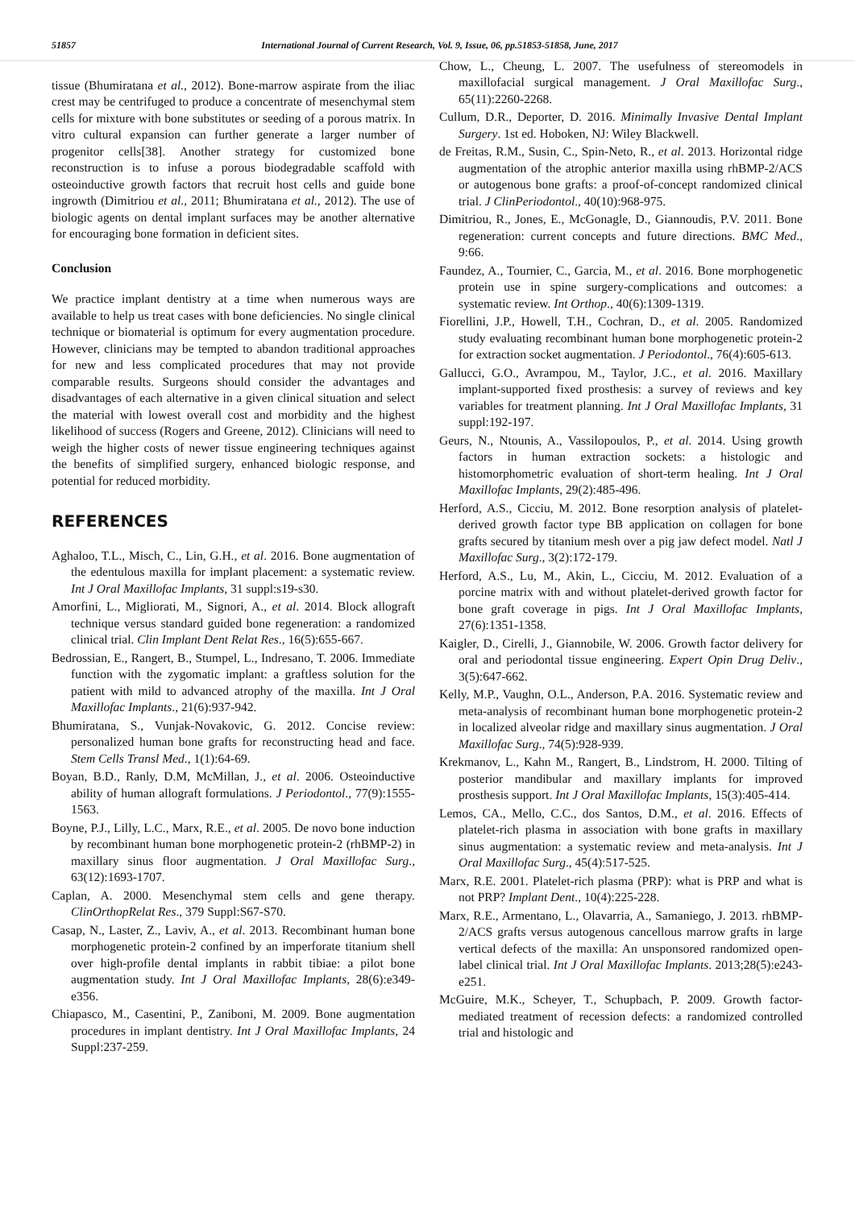51857 International Journal of Current Research, Vol. 9, Issue, 06, pp.51853-51858, June, 2017
tissue (Bhumiratana et al., 2012). Bone-marrow aspirate from the iliac crest may be centrifuged to produce a concentrate of mesenchymal stem cells for mixture with bone substitutes or seeding of a porous matrix. In vitro cultural expansion can further generate a larger number of progenitor cells[38]. Another strategy for customized bone reconstruction is to infuse a porous biodegradable scaffold with osteoinductive growth factors that recruit host cells and guide bone ingrowth (Dimitriou et al., 2011; Bhumiratana et al., 2012). The use of biologic agents on dental implant surfaces may be another alternative for encouraging bone formation in deficient sites.
Conclusion
We practice implant dentistry at a time when numerous ways are available to help us treat cases with bone deficiencies. No single clinical technique or biomaterial is optimum for every augmentation procedure. However, clinicians may be tempted to abandon traditional approaches for new and less complicated procedures that may not provide comparable results. Surgeons should consider the advantages and disadvantages of each alternative in a given clinical situation and select the material with lowest overall cost and morbidity and the highest likelihood of success (Rogers and Greene, 2012). Clinicians will need to weigh the higher costs of newer tissue engineering techniques against the benefits of simplified surgery, enhanced biologic response, and potential for reduced morbidity.
REFERENCES
Aghaloo, T.L., Misch, C., Lin, G.H., et al. 2016. Bone augmentation of the edentulous maxilla for implant placement: a systematic review. Int J Oral Maxillofac Implants, 31 suppl:s19-s30.
Amorfini, L., Migliorati, M., Signori, A., et al. 2014. Block allograft technique versus standard guided bone regeneration: a randomized clinical trial. Clin Implant Dent Relat Res., 16(5):655-667.
Bedrossian, E., Rangert, B., Stumpel, L., Indresano, T. 2006. Immediate function with the zygomatic implant: a graftless solution for the patient with mild to advanced atrophy of the maxilla. Int J Oral Maxillofac Implants., 21(6):937-942.
Bhumiratana, S., Vunjak-Novakovic, G. 2012. Concise review: personalized human bone grafts for reconstructing head and face. Stem Cells Transl Med., 1(1):64-69.
Boyan, B.D., Ranly, D.M, McMillan, J., et al. 2006. Osteoinductive ability of human allograft formulations. J Periodontol., 77(9):1555-1563.
Boyne, P.J., Lilly, L.C., Marx, R.E., et al. 2005. De novo bone induction by recombinant human bone morphogenetic protein-2 (rhBMP-2) in maxillary sinus floor augmentation. J Oral Maxillofac Surg., 63(12):1693-1707.
Caplan, A. 2000. Mesenchymal stem cells and gene therapy. ClinOrthopRelat Res., 379 Suppl:S67-S70.
Casap, N., Laster, Z., Laviv, A., et al. 2013. Recombinant human bone morphogenetic protein-2 confined by an imperforate titanium shell over high-profile dental implants in rabbit tibiae: a pilot bone augmentation study. Int J Oral Maxillofac Implants, 28(6):e349-e356.
Chiapasco, M., Casentini, P., Zaniboni, M. 2009. Bone augmentation procedures in implant dentistry. Int J Oral Maxillofac Implants, 24 Suppl:237-259.
Chow, L., Cheung, L. 2007. The usefulness of stereomodels in maxillofacial surgical management. J Oral Maxillofac Surg., 65(11):2260-2268.
Cullum, D.R., Deporter, D. 2016. Minimally Invasive Dental Implant Surgery. 1st ed. Hoboken, NJ: Wiley Blackwell.
de Freitas, R.M., Susin, C., Spin-Neto, R., et al. 2013. Horizontal ridge augmentation of the atrophic anterior maxilla using rhBMP-2/ACS or autogenous bone grafts: a proof-of-concept randomized clinical trial. J ClinPeriodontol., 40(10):968-975.
Dimitriou, R., Jones, E., McGonagle, D., Giannoudis, P.V. 2011. Bone regeneration: current concepts and future directions. BMC Med., 9:66.
Faundez, A., Tournier, C., Garcia, M., et al. 2016. Bone morphogenetic protein use in spine surgery-complications and outcomes: a systematic review. Int Orthop., 40(6):1309-1319.
Fiorellini, J.P., Howell, T.H., Cochran, D., et al. 2005. Randomized study evaluating recombinant human bone morphogenetic protein-2 for extraction socket augmentation. J Periodontol., 76(4):605-613.
Gallucci, G.O., Avrampou, M., Taylor, J.C., et al. 2016. Maxillary implant-supported fixed prosthesis: a survey of reviews and key variables for treatment planning. Int J Oral Maxillofac Implants, 31 suppl:192-197.
Geurs, N., Ntounis, A., Vassilopoulos, P., et al. 2014. Using growth factors in human extraction sockets: a histologic and histomorphometric evaluation of short-term healing. Int J Oral Maxillofac Implants, 29(2):485-496.
Herford, A.S., Cicciu, M. 2012. Bone resorption analysis of platelet-derived growth factor type BB application on collagen for bone grafts secured by titanium mesh over a pig jaw defect model. Natl J Maxillofac Surg., 3(2):172-179.
Herford, A.S., Lu, M., Akin, L., Cicciu, M. 2012. Evaluation of a porcine matrix with and without platelet-derived growth factor for bone graft coverage in pigs. Int J Oral Maxillofac Implants, 27(6):1351-1358.
Kaigler, D., Cirelli, J., Giannobile, W. 2006. Growth factor delivery for oral and periodontal tissue engineering. Expert Opin Drug Deliv., 3(5):647-662.
Kelly, M.P., Vaughn, O.L., Anderson, P.A. 2016. Systematic review and meta-analysis of recombinant human bone morphogenetic protein-2 in localized alveolar ridge and maxillary sinus augmentation. J Oral Maxillofac Surg., 74(5):928-939.
Krekmanov, L., Kahn M., Rangert, B., Lindstrom, H. 2000. Tilting of posterior mandibular and maxillary implants for improved prosthesis support. Int J Oral Maxillofac Implants, 15(3):405-414.
Lemos, CA., Mello, C.C., dos Santos, D.M., et al. 2016. Effects of platelet-rich plasma in association with bone grafts in maxillary sinus augmentation: a systematic review and meta-analysis. Int J Oral Maxillofac Surg., 45(4):517-525.
Marx, R.E. 2001. Platelet-rich plasma (PRP): what is PRP and what is not PRP? Implant Dent., 10(4):225-228.
Marx, R.E., Armentano, L., Olavarria, A., Samaniego, J. 2013. rhBMP-2/ACS grafts versus autogenous cancellous marrow grafts in large vertical defects of the maxilla: An unsponsored randomized open-label clinical trial. Int J Oral Maxillofac Implants. 2013;28(5):e243-e251.
McGuire, M.K., Scheyer, T., Schupbach, P. 2009. Growth factor-mediated treatment of recession defects: a randomized controlled trial and histologic and